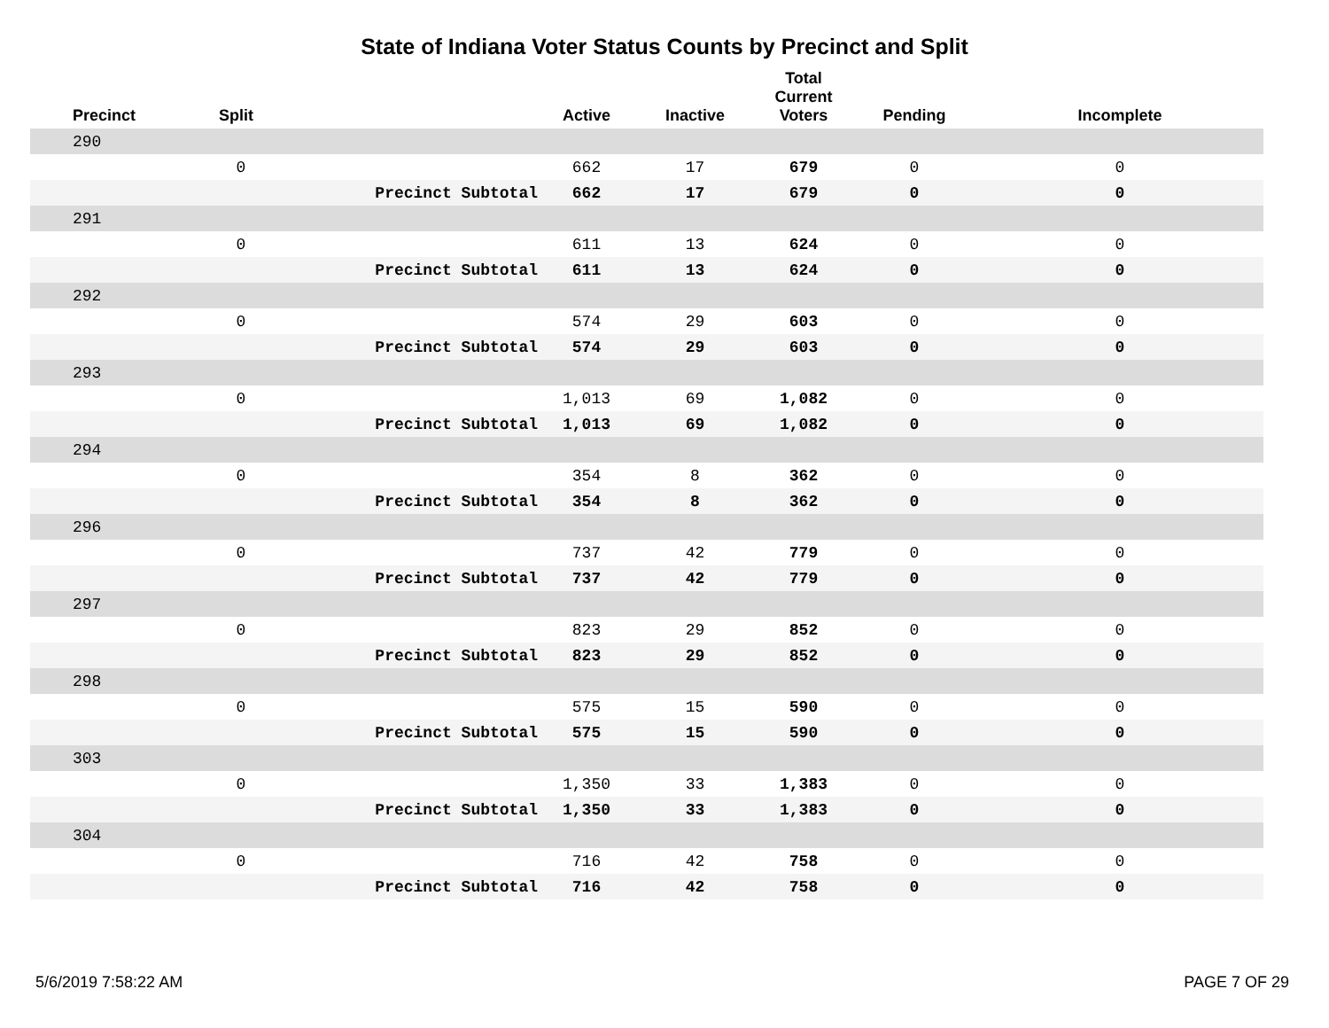State of Indiana Voter Status Counts by Precinct and Split
| Precinct | Split | | Active | Inactive | Total Current Voters | Pending | Incomplete |
| --- | --- | --- | --- | --- | --- | --- | --- |
| 290 | | | | | | | |
| | 0 | | 662 | 17 | 679 | 0 | 0 |
| | | Precinct Subtotal | 662 | 17 | 679 | 0 | 0 |
| 291 | | | | | | | |
| | 0 | | 611 | 13 | 624 | 0 | 0 |
| | | Precinct Subtotal | 611 | 13 | 624 | 0 | 0 |
| 292 | | | | | | | |
| | 0 | | 574 | 29 | 603 | 0 | 0 |
| | | Precinct Subtotal | 574 | 29 | 603 | 0 | 0 |
| 293 | | | | | | | |
| | 0 | | 1,013 | 69 | 1,082 | 0 | 0 |
| | | Precinct Subtotal | 1,013 | 69 | 1,082 | 0 | 0 |
| 294 | | | | | | | |
| | 0 | | 354 | 8 | 362 | 0 | 0 |
| | | Precinct Subtotal | 354 | 8 | 362 | 0 | 0 |
| 296 | | | | | | | |
| | 0 | | 737 | 42 | 779 | 0 | 0 |
| | | Precinct Subtotal | 737 | 42 | 779 | 0 | 0 |
| 297 | | | | | | | |
| | 0 | | 823 | 29 | 852 | 0 | 0 |
| | | Precinct Subtotal | 823 | 29 | 852 | 0 | 0 |
| 298 | | | | | | | |
| | 0 | | 575 | 15 | 590 | 0 | 0 |
| | | Precinct Subtotal | 575 | 15 | 590 | 0 | 0 |
| 303 | | | | | | | |
| | 0 | | 1,350 | 33 | 1,383 | 0 | 0 |
| | | Precinct Subtotal | 1,350 | 33 | 1,383 | 0 | 0 |
| 304 | | | | | | | |
| | 0 | | 716 | 42 | 758 | 0 | 0 |
| | | Precinct Subtotal | 716 | 42 | 758 | 0 | 0 |
5/6/2019 7:58:22 AM PAGE 7 OF 29